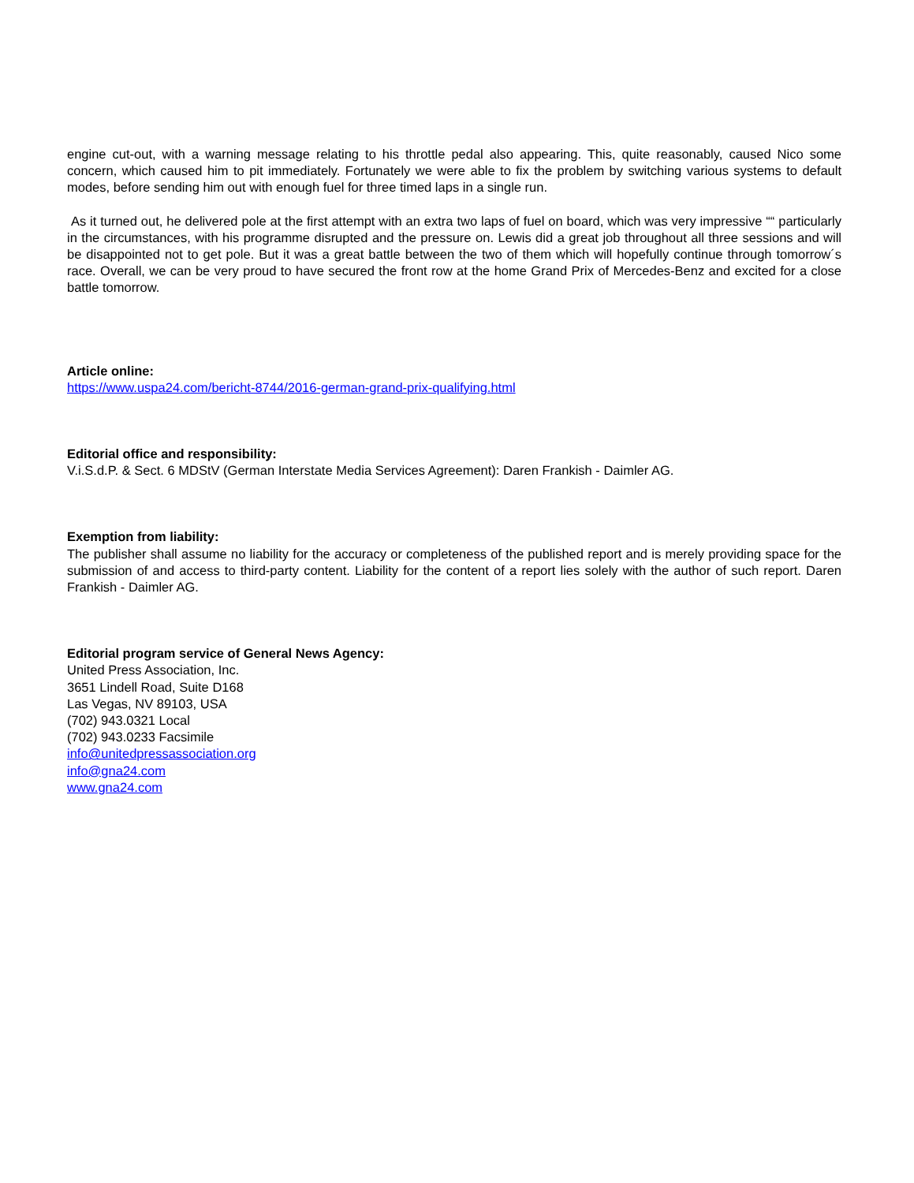engine cut-out, with a warning message relating to his throttle pedal also appearing. This, quite reasonably, caused Nico some concern, which caused him to pit immediately. Fortunately we were able to fix the problem by switching various systems to default modes, before sending him out with enough fuel for three timed laps in a single run.
As it turned out, he delivered pole at the first attempt with an extra two laps of fuel on board, which was very impressive ““ particularly in the circumstances, with his programme disrupted and the pressure on. Lewis did a great job throughout all three sessions and will be disappointed not to get pole. But it was a great battle between the two of them which will hopefully continue through tomorrow´s race. Overall, we can be very proud to have secured the front row at the home Grand Prix of Mercedes-Benz and excited for a close battle tomorrow.
Article online:
https://www.uspa24.com/bericht-8744/2016-german-grand-prix-qualifying.html
Editorial office and responsibility:
V.i.S.d.P. & Sect. 6 MDStV (German Interstate Media Services Agreement): Daren Frankish - Daimler AG.
Exemption from liability:
The publisher shall assume no liability for the accuracy or completeness of the published report and is merely providing space for the submission of and access to third-party content. Liability for the content of a report lies solely with the author of such report. Daren Frankish - Daimler AG.
Editorial program service of General News Agency:
United Press Association, Inc.
3651 Lindell Road, Suite D168
Las Vegas, NV 89103, USA
(702) 943.0321 Local
(702) 943.0233 Facsimile
info@unitedpressassociation.org
info@gna24.com
www.gna24.com